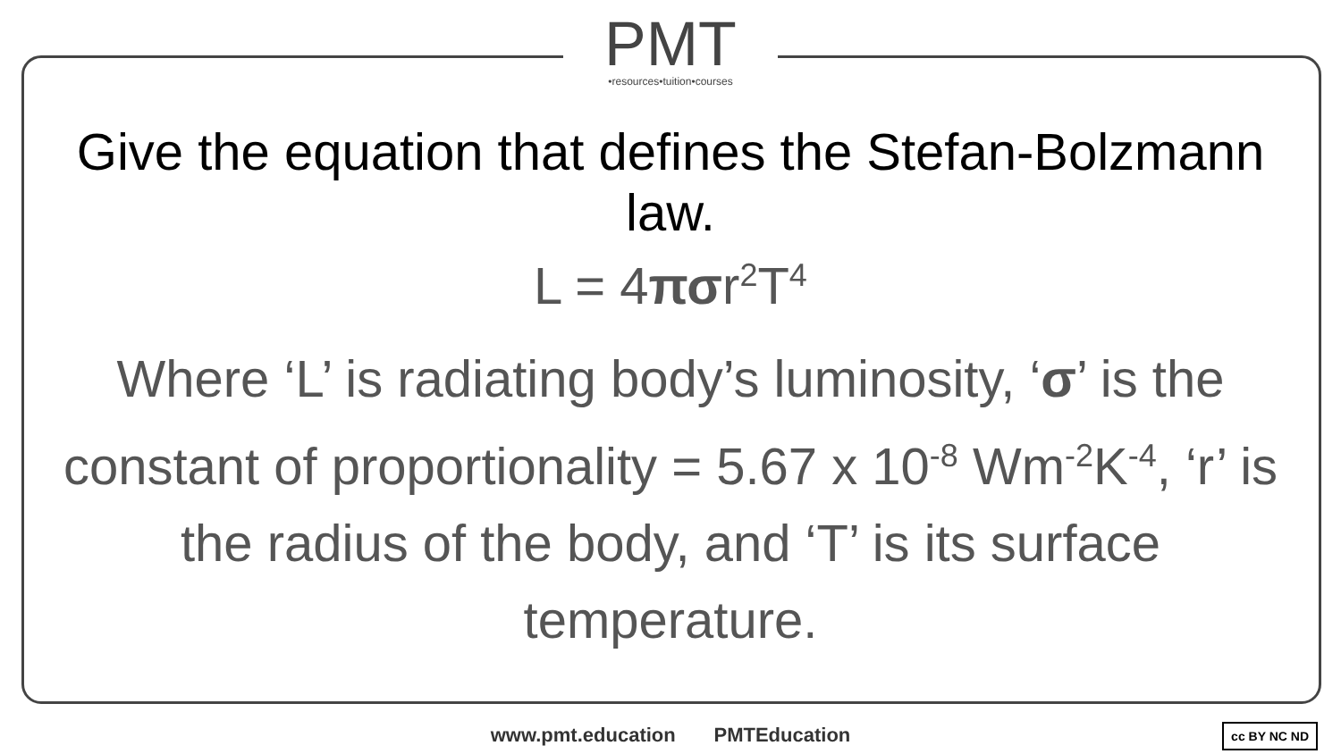PMT
•resources•tuition•courses
Give the equation that defines the Stefan-Bolzmann law.
L = 4πσr<sup>2</sup>T<sup>4</sup>
Where ‘L’ is radiating body’s luminosity, ‘σ’ is the constant of proportionality = 5.67 x 10<sup>-8</sup> Wm<sup>-2</sup>K<sup>-4</sup>, ‘r’ is the radius of the body, and ‘T’ is its surface temperature.
www.pmt.education PMTEducation cc BY NC ND